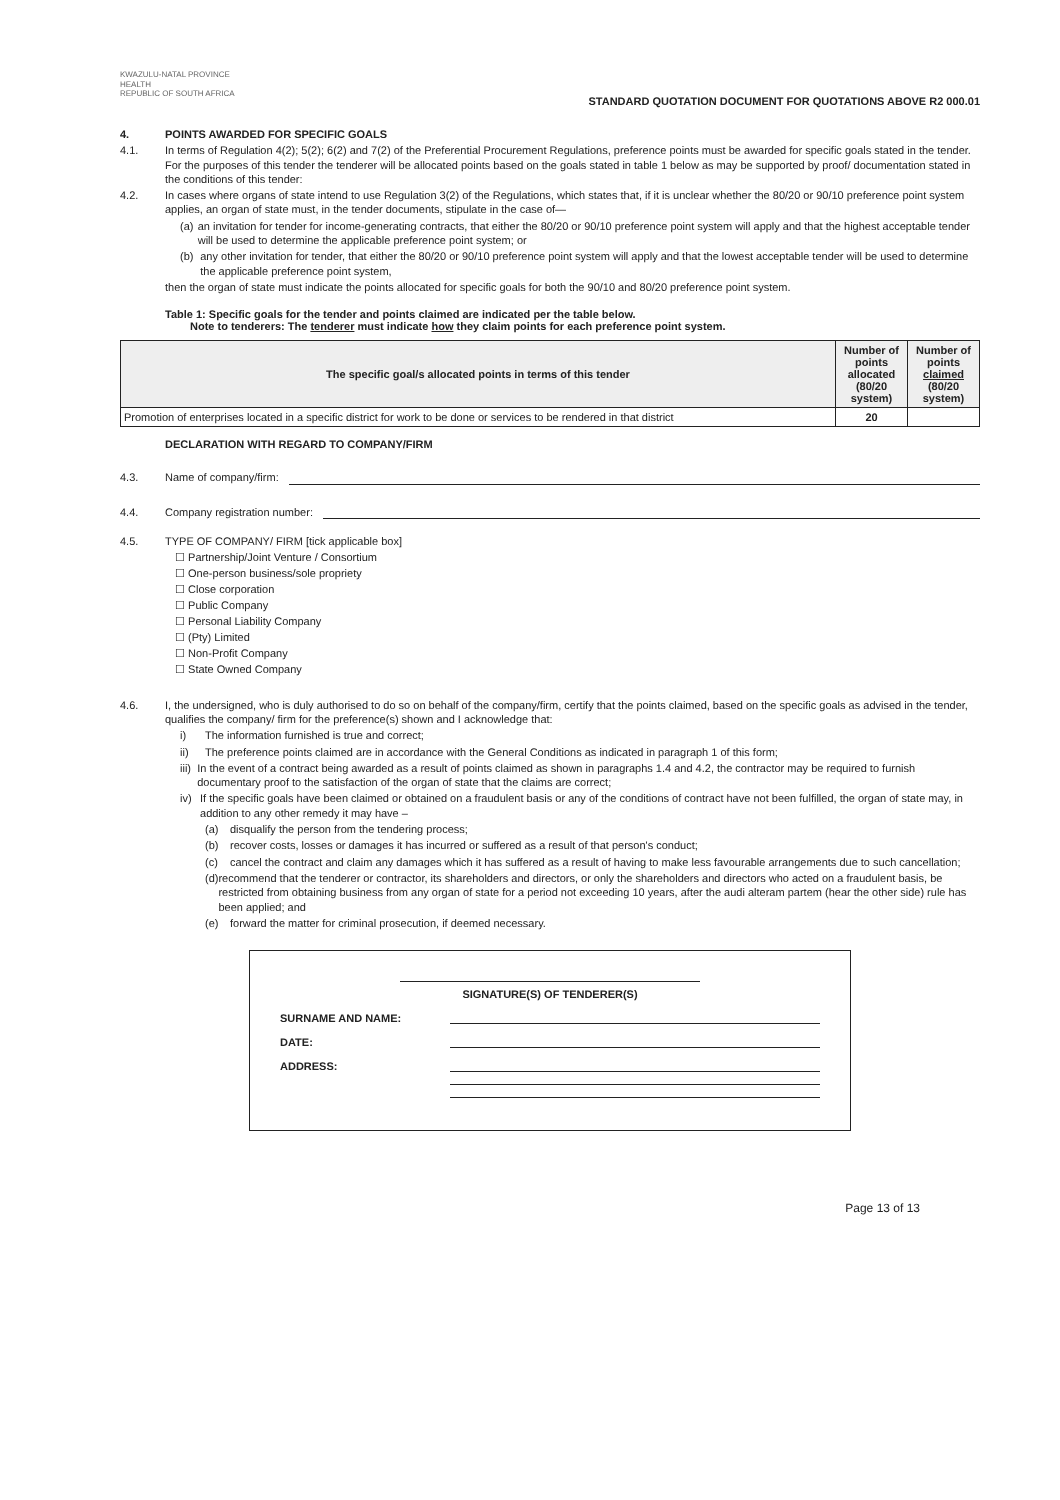KWAZULU-NATAL PROVINCE
HEALTH
REPUBLIC OF SOUTH AFRICA
STANDARD QUOTATION DOCUMENT FOR QUOTATIONS ABOVE R2 000.01
4. POINTS AWARDED FOR SPECIFIC GOALS
4.1. In terms of Regulation 4(2); 5(2); 6(2) and 7(2) of the Preferential Procurement Regulations, preference points must be awarded for specific goals stated in the tender. For the purposes of this tender the tenderer will be allocated points based on the goals stated in table 1 below as may be supported by proof/ documentation stated in the conditions of this tender:
4.2. In cases where organs of state intend to use Regulation 3(2) of the Regulations, which states that, if it is unclear whether the 80/20 or 90/10 preference point system applies, an organ of state must, in the tender documents, stipulate in the case of—
(a) an invitation for tender for income-generating contracts, that either the 80/20 or 90/10 preference point system will apply and that the highest acceptable tender will be used to determine the applicable preference point system; or
(b) any other invitation for tender, that either the 80/20 or 90/10 preference point system will apply and that the lowest acceptable tender will be used to determine the applicable preference point system,
then the organ of state must indicate the points allocated for specific goals for both the 90/10 and 80/20 preference point system.
Table 1: Specific goals for the tender and points claimed are indicated per the table below.
Note to tenderers: The tenderer must indicate how they claim points for each preference point system.
| The specific goal/s allocated points in terms of this tender | Number of points allocated (80/20 system) | Number of points claimed (80/20 system) |
| --- | --- | --- |
| Promotion of enterprises located in a specific district for work to be done or services to be rendered in that district | 20 | |
DECLARATION WITH REGARD TO COMPANY/FIRM
4.3. Name of company/firm:
4.4. Company registration number:
4.5. TYPE OF COMPANY/ FIRM [tick applicable box]
☐ Partnership/Joint Venture / Consortium
☐ One-person business/sole propriety
☐ Close corporation
☐ Public Company
☐ Personal Liability Company
☐ (Pty) Limited
☐ Non-Profit Company
☐ State Owned Company
4.6. I, the undersigned, who is duly authorised to do so on behalf of the company/firm, certify that the points claimed, based on the specific goals as advised in the tender, qualifies the company/ firm for the preference(s) shown and I acknowledge that:
i) The information furnished is true and correct;
ii) The preference points claimed are in accordance with the General Conditions as indicated in paragraph 1 of this form;
iii) In the event of a contract being awarded as a result of points claimed as shown in paragraphs 1.4 and 4.2, the contractor may be required to furnish documentary proof to the satisfaction of the organ of state that the claims are correct;
iv) If the specific goals have been claimed or obtained on a fraudulent basis or any of the conditions of contract have not been fulfilled, the organ of state may, in addition to any other remedy it may have –
(a) disqualify the person from the tendering process;
(b) recover costs, losses or damages it has incurred or suffered as a result of that person's conduct;
(c) cancel the contract and claim any damages which it has suffered as a result of having to make less favourable arrangements due to such cancellation;
(d) recommend that the tenderer or contractor, its shareholders and directors, or only the shareholders and directors who acted on a fraudulent basis, be restricted from obtaining business from any organ of state for a period not exceeding 10 years, after the audi alteram partem (hear the other side) rule has been applied; and
(e) forward the matter for criminal prosecution, if deemed necessary.
SIGNATURE(S) OF TENDERER(S)
SURNAME AND NAME:
DATE:
ADDRESS:
Page 13 of 13